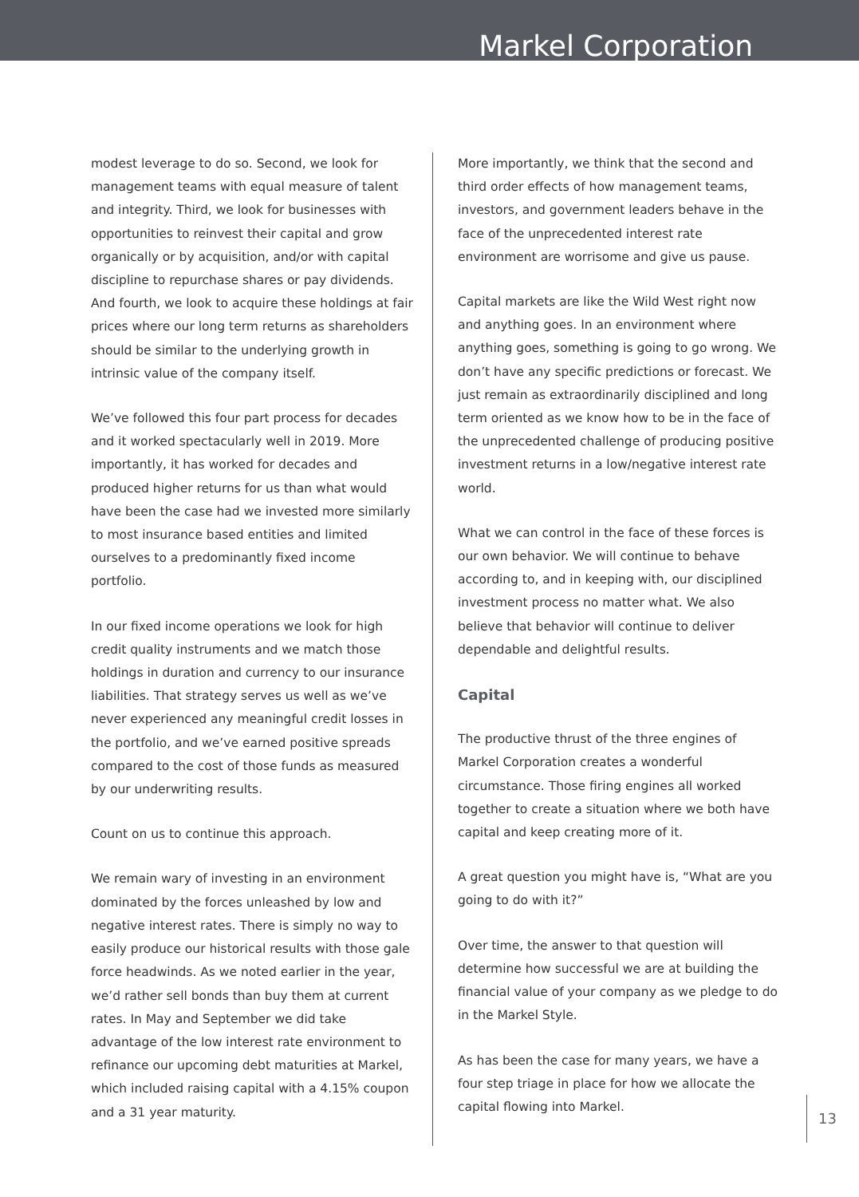Markel Corporation
modest leverage to do so. Second, we look for management teams with equal measure of talent and integrity. Third, we look for businesses with opportunities to reinvest their capital and grow organically or by acquisition, and/or with capital discipline to repurchase shares or pay dividends. And fourth, we look to acquire these holdings at fair prices where our long term returns as shareholders should be similar to the underlying growth in intrinsic value of the company itself.
We’ve followed this four part process for decades and it worked spectacularly well in 2019. More importantly, it has worked for decades and produced higher returns for us than what would have been the case had we invested more similarly to most insurance based entities and limited ourselves to a predominantly fixed income portfolio.
In our fixed income operations we look for high credit quality instruments and we match those holdings in duration and currency to our insurance liabilities. That strategy serves us well as we’ve never experienced any meaningful credit losses in the portfolio, and we’ve earned positive spreads compared to the cost of those funds as measured by our underwriting results.
Count on us to continue this approach.
We remain wary of investing in an environment dominated by the forces unleashed by low and negative interest rates. There is simply no way to easily produce our historical results with those gale force headwinds. As we noted earlier in the year, we’d rather sell bonds than buy them at current rates. In May and September we did take advantage of the low interest rate environment to refinance our upcoming debt maturities at Markel, which included raising capital with a 4.15% coupon and a 31 year maturity.
More importantly, we think that the second and third order effects of how management teams, investors, and government leaders behave in the face of the unprecedented interest rate environment are worrisome and give us pause.
Capital markets are like the Wild West right now and anything goes. In an environment where anything goes, something is going to go wrong. We don’t have any specific predictions or forecast. We just remain as extraordinarily disciplined and long term oriented as we know how to be in the face of the unprecedented challenge of producing positive investment returns in a low/negative interest rate world.
What we can control in the face of these forces is our own behavior. We will continue to behave according to, and in keeping with, our disciplined investment process no matter what. We also believe that behavior will continue to deliver dependable and delightful results.
Capital
The productive thrust of the three engines of Markel Corporation creates a wonderful circumstance. Those firing engines all worked together to create a situation where we both have capital and keep creating more of it.
A great question you might have is, “What are you going to do with it?”
Over time, the answer to that question will determine how successful we are at building the financial value of your company as we pledge to do in the Markel Style.
As has been the case for many years, we have a four step triage in place for how we allocate the capital flowing into Markel.
13